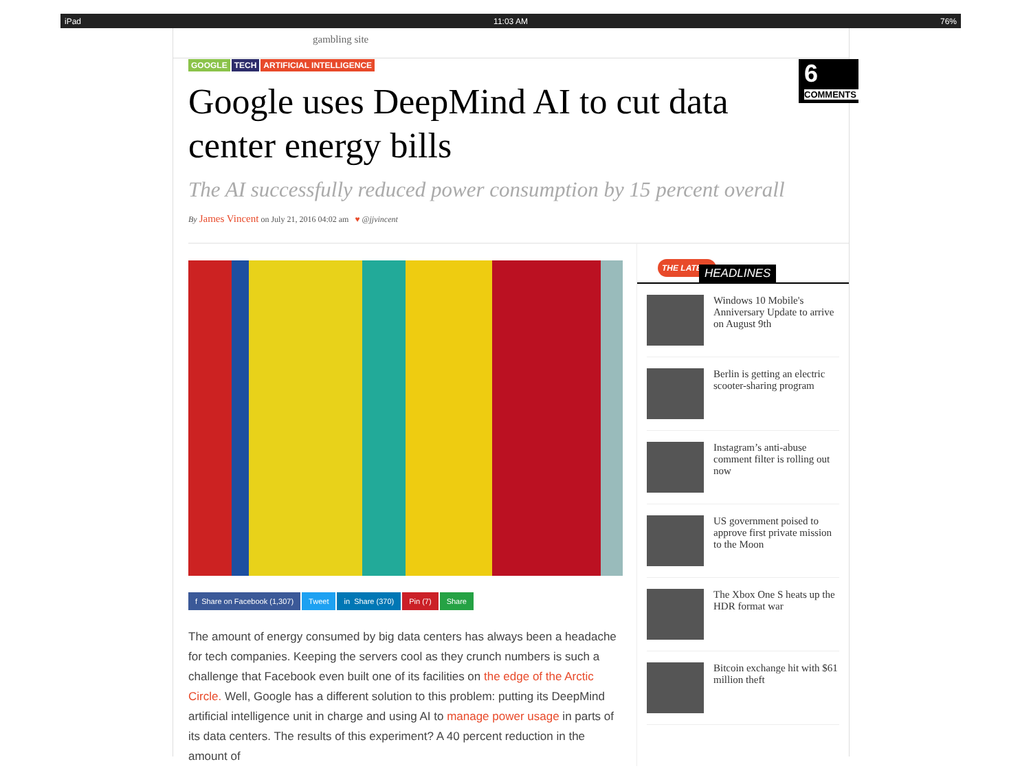iPad 11:03 AM 76%
gambling site
GOOGLE TECH ARTIFICIAL INTELLIGENCE
6
COMMENTS
Google uses DeepMind AI to cut data center energy bills
The AI successfully reduced power consumption by 15 percent overall
By James Vincent on July 21, 2016 04:02 am ♥ @jjvincent
f Share on Facebook (1,307) Tweet in Share (370) Pin (7) Share
The amount of energy consumed by big data centers has always been a headache for tech companies. Keeping the servers cool as they crunch numbers is such a challenge that Facebook even built one of its facilities on the edge of the Arctic Circle. Well, Google has a different solution to this problem: putting its DeepMind artificial intelligence unit in charge and using AI to manage power usage in parts of its data centers. The results of this experiment? A 40 percent reduction in the amount of
THE LATEST HEADLINES
Windows 10 Mobile's Anniversary Update to arrive on August 9th
Berlin is getting an electric scooter-sharing program
Instagram’s anti-abuse comment filter is rolling out now
US government poised to approve first private mission to the Moon
The Xbox One S heats up the HDR format war
Bitcoin exchange hit with $61 million theft